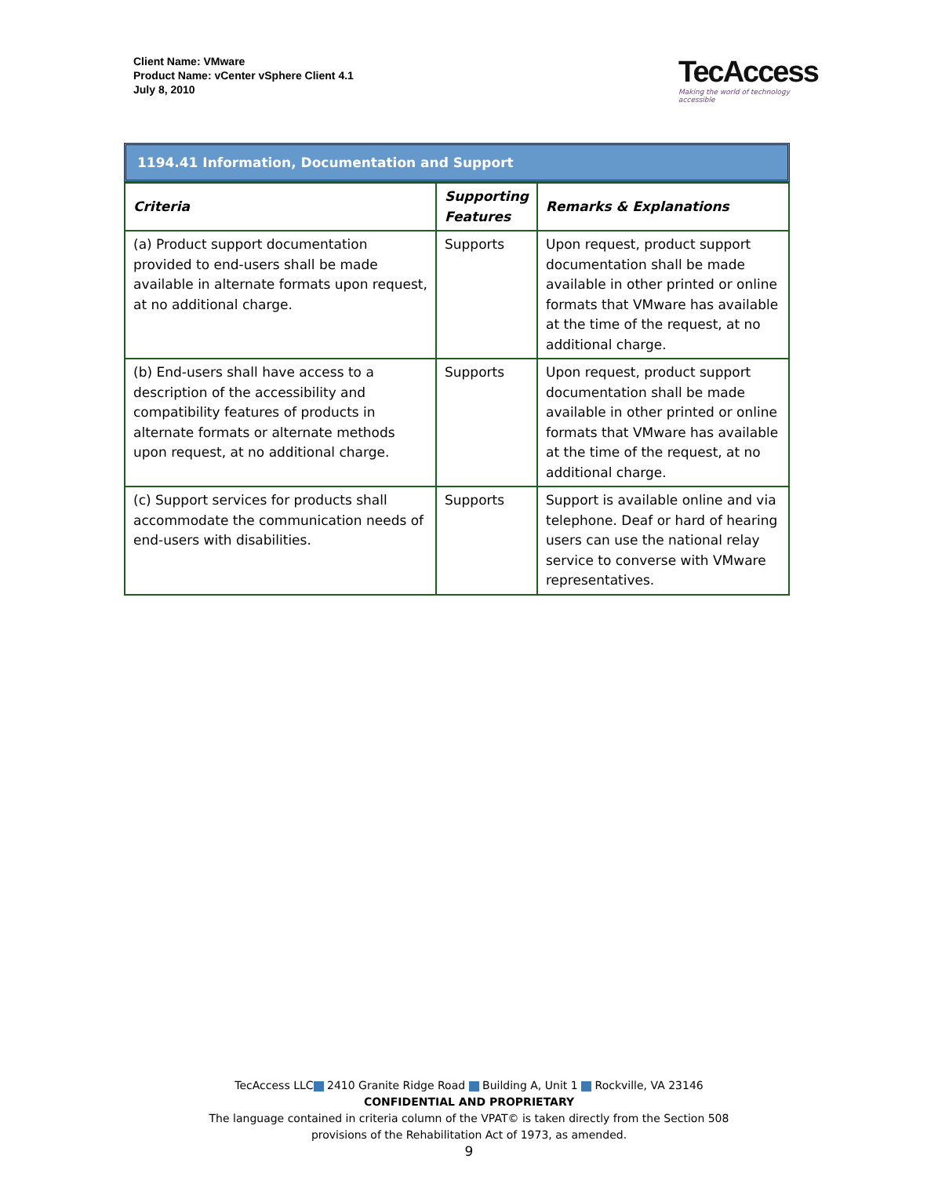Client Name: VMware
Product Name: vCenter vSphere Client 4.1
July 8, 2010
TecAccess
Making the world of technology accessible
1194.41 Information, Documentation and Support
| Criteria | Supporting Features | Remarks & Explanations |
| --- | --- | --- |
| (a) Product support documentation provided to end-users shall be made available in alternate formats upon request, at no additional charge. | Supports | Upon request, product support documentation shall be made available in other printed or online formats that VMware has available at the time of the request, at no additional charge. |
| (b) End-users shall have access to a description of the accessibility and compatibility features of products in alternate formats or alternate methods upon request, at no additional charge. | Supports | Upon request, product support documentation shall be made available in other printed or online formats that VMware has available at the time of the request, at no additional charge. |
| (c) Support services for products shall accommodate the communication needs of end-users with disabilities. | Supports | Support is available online and via telephone. Deaf or hard of hearing users can use the national relay service to converse with VMware representatives. |
TecAccess LLC 2410 Granite Ridge Road Building A, Unit 1 Rockville, VA 23146
CONFIDENTIAL AND PROPRIETARY
The language contained in criteria column of the VPAT© is taken directly from the Section 508
provisions of the Rehabilitation Act of 1973, as amended.
9